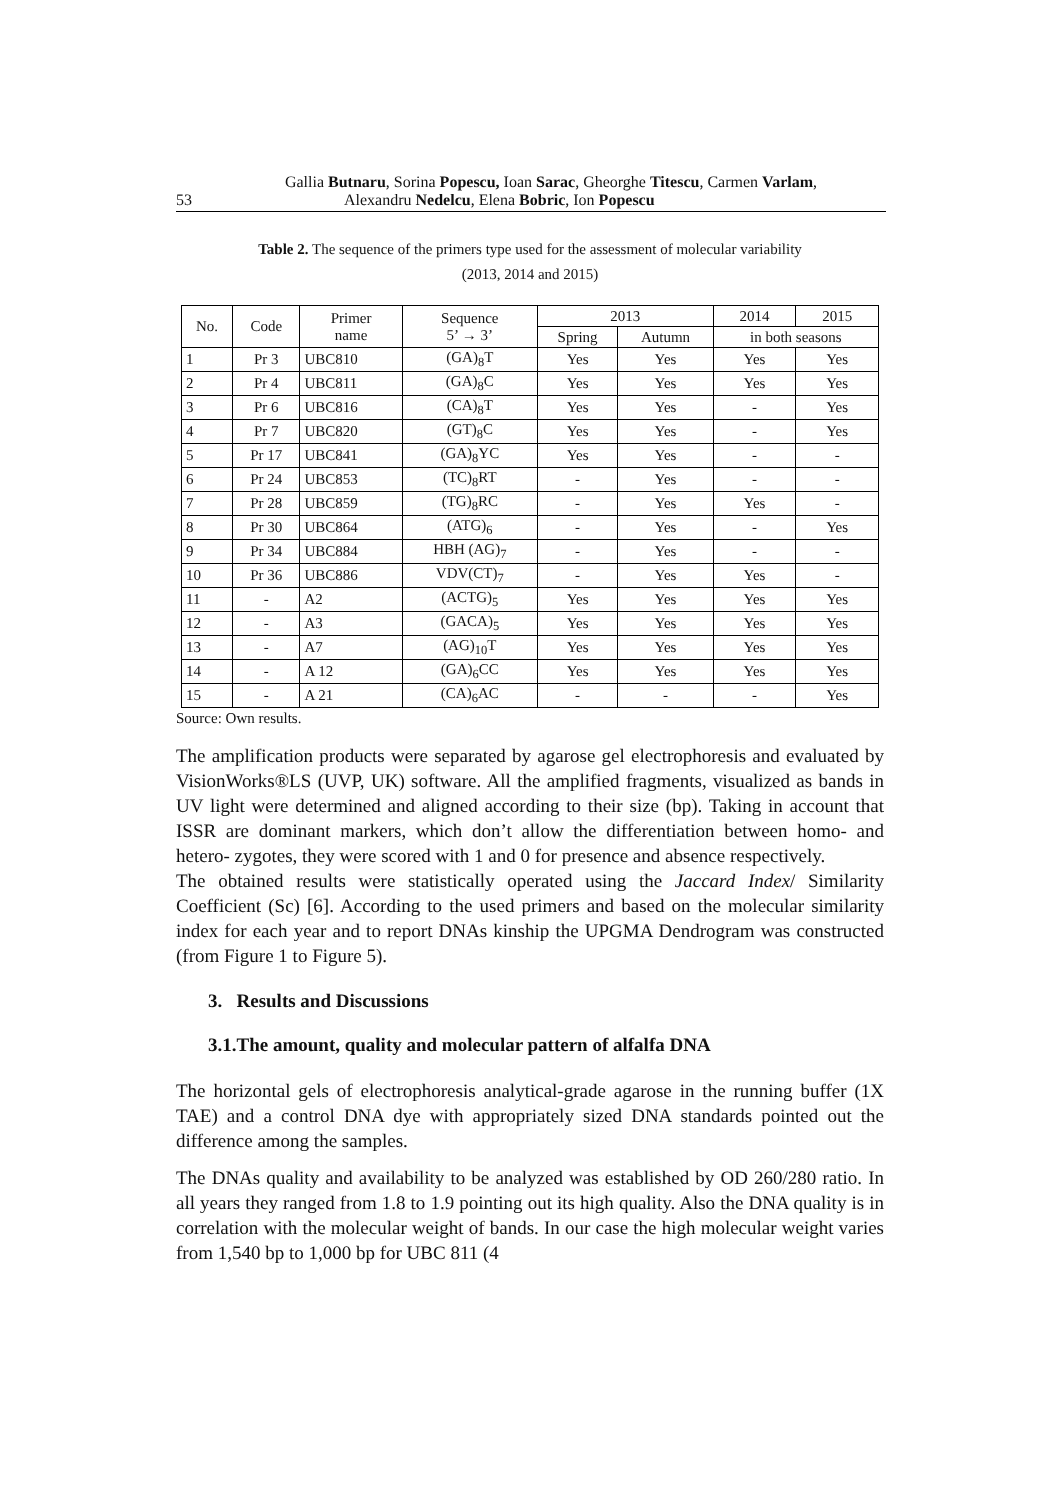Gallia Butnaru, Sorina Popescu, Ioan Sarac, Gheorghe Titescu, Carmen Varlam,
53 Alexandru Nedelcu, Elena Bobric, Ion Popescu
Table 2. The sequence of the primers type used for the assessment of molecular variability
(2013, 2014 and 2015)
| No. | Code | Primer name | Sequence 5’ → 3’ | 2013 | | 2014 | 2015 |
| --- | --- | --- | --- | --- | --- | --- | --- |
| | | | | Spring | Autumn | in both seasons | |
| 1 | Pr 3 | UBC810 | (GA)<sub>8</sub>T | Yes | Yes | Yes | Yes |
| 2 | Pr 4 | UBC811 | (GA)<sub>8</sub>C | Yes | Yes | Yes | Yes |
| 3 | Pr 6 | UBC816 | (CA)<sub>8</sub>T | Yes | Yes | - | Yes |
| 4 | Pr 7 | UBC820 | (GT)<sub>8</sub>C | Yes | Yes | - | Yes |
| 5 | Pr 17 | UBC841 | (GA)<sub>8</sub>YC | Yes | Yes | - | - |
| 6 | Pr 24 | UBC853 | (TC)<sub>8</sub>RT | - | Yes | - | - |
| 7 | Pr 28 | UBC859 | (TG)<sub>8</sub>RC | - | Yes | Yes | - |
| 8 | Pr 30 | UBC864 | (ATG)<sub>6</sub> | - | Yes | - | Yes |
| 9 | Pr 34 | UBC884 | HBH (AG)<sub>7</sub> | - | Yes | - | - |
| 10 | Pr 36 | UBC886 | VDV(CT)<sub>7</sub> | - | Yes | Yes | - |
| 11 | - | A2 | (ACTG)<sub>5</sub> | Yes | Yes | Yes | Yes |
| 12 | - | A3 | (GACA)<sub>5</sub> | Yes | Yes | Yes | Yes |
| 13 | - | A7 | (AG)<sub>10</sub>T | Yes | Yes | Yes | Yes |
| 14 | - | A 12 | (GA)<sub>6</sub>CC | Yes | Yes | Yes | Yes |
| 15 | - | A 21 | (CA)<sub>6</sub>AC | - | - | - | Yes |
Source: Own results.
The amplification products were separated by agarose gel electrophoresis and evaluated by VisionWorks®LS (UVP, UK) software. All the amplified fragments, visualized as bands in UV light were determined and aligned according to their size (bp). Taking in account that ISSR are dominant markers, which don’t allow the differentiation between homo- and hetero- zygotes, they were scored with 1 and 0 for presence and absence respectively.
The obtained results were statistically operated using the Jaccard Index/ Similarity Coefficient (Sc) [6]. According to the used primers and based on the molecular similarity index for each year and to report DNAs kinship the UPGMA Dendrogram was constructed (from Figure 1 to Figure 5).
3. Results and Discussions
3.1.The amount, quality and molecular pattern of alfalfa DNA
The horizontal gels of electrophoresis analytical-grade agarose in the running buffer (1X TAE) and a control DNA dye with appropriately sized DNA standards pointed out the difference among the samples.
The DNAs quality and availability to be analyzed was established by OD 260/280 ratio. In all years they ranged from 1.8 to 1.9 pointing out its high quality. Also the DNA quality is in correlation with the molecular weight of bands. In our case the high molecular weight varies from 1,540 bp to 1,000 bp for UBC 811 (4